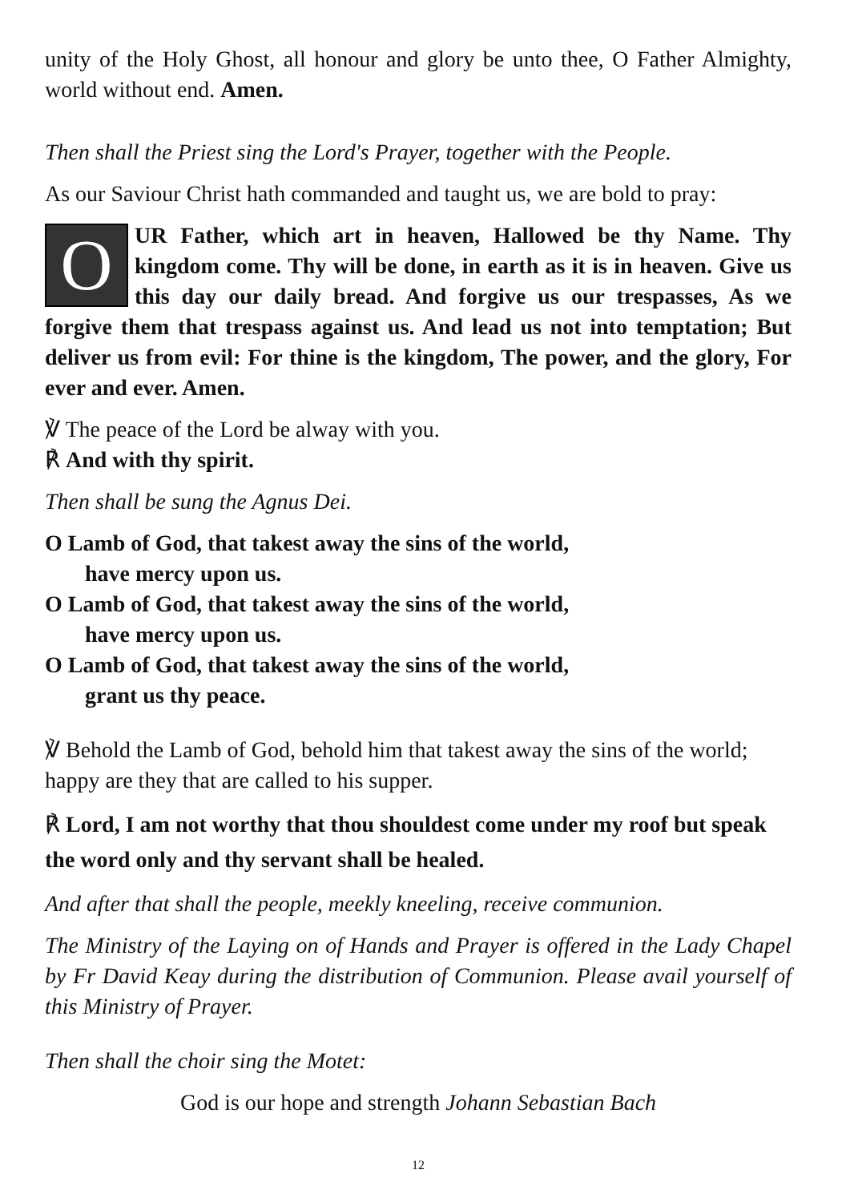unity of the Holy Ghost, all honour and glory be unto thee, O Father Almighty, world without end. Amen.
Then shall the Priest sing the Lord's Prayer, together with the People.
As our Saviour Christ hath commanded and taught us, we are bold to pray:
OUR Father, which art in heaven, Hallowed be thy Name. Thy kingdom come. Thy will be done, in earth as it is in heaven. Give us this day our daily bread. And forgive us our trespasses, As we forgive them that trespass against us. And lead us not into temptation; But deliver us from evil: For thine is the kingdom, The power, and the glory, For ever and ever. Amen.
℣ The peace of the Lord be alway with you.
℟ And with thy spirit.
Then shall be sung the Agnus Dei.
O Lamb of God, that takest away the sins of the world,
have mercy upon us.
O Lamb of God, that takest away the sins of the world,
have mercy upon us.
O Lamb of God, that takest away the sins of the world,
grant us thy peace.
℣ Behold the Lamb of God, behold him that takest away the sins of the world; happy are they that are called to his supper.
℟ Lord, I am not worthy that thou shouldest come under my roof but speak the word only and thy servant shall be healed.
And after that shall the people, meekly kneeling, receive communion.
The Ministry of the Laying on of Hands and Prayer is offered in the Lady Chapel by Fr David Keay during the distribution of Communion. Please avail yourself of this Ministry of Prayer.
Then shall the choir sing the Motet:
God is our hope and strength Johann Sebastian Bach
12